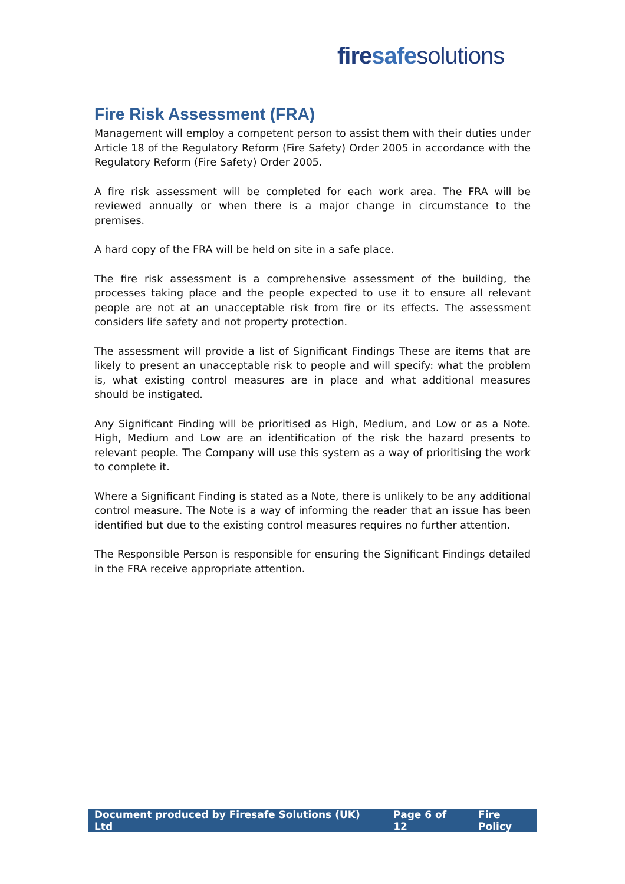fire safe solutions
Fire Risk Assessment (FRA)
Management will employ a competent person to assist them with their duties under Article 18 of the Regulatory Reform (Fire Safety) Order 2005 in accordance with the Regulatory Reform (Fire Safety) Order 2005.
A fire risk assessment will be completed for each work area. The FRA will be reviewed annually or when there is a major change in circumstance to the premises.
A hard copy of the FRA will be held on site in a safe place.
The fire risk assessment is a comprehensive assessment of the building, the processes taking place and the people expected to use it to ensure all relevant people are not at an unacceptable risk from fire or its effects. The assessment considers life safety and not property protection.
The assessment will provide a list of Significant Findings These are items that are likely to present an unacceptable risk to people and will specify: what the problem is, what existing control measures are in place and what additional measures should be instigated.
Any Significant Finding will be prioritised as High, Medium, and Low or as a Note. High, Medium and Low are an identification of the risk the hazard presents to relevant people. The Company will use this system as a way of prioritising the work to complete it.
Where a Significant Finding is stated as a Note, there is unlikely to be any additional control measure. The Note is a way of informing the reader that an issue has been identified but due to the existing control measures requires no further attention.
The Responsible Person is responsible for ensuring the Significant Findings detailed in the FRA receive appropriate attention.
Document produced by Firesafe Solutions (UK) Ltd Page 6 of 12 Fire Policy